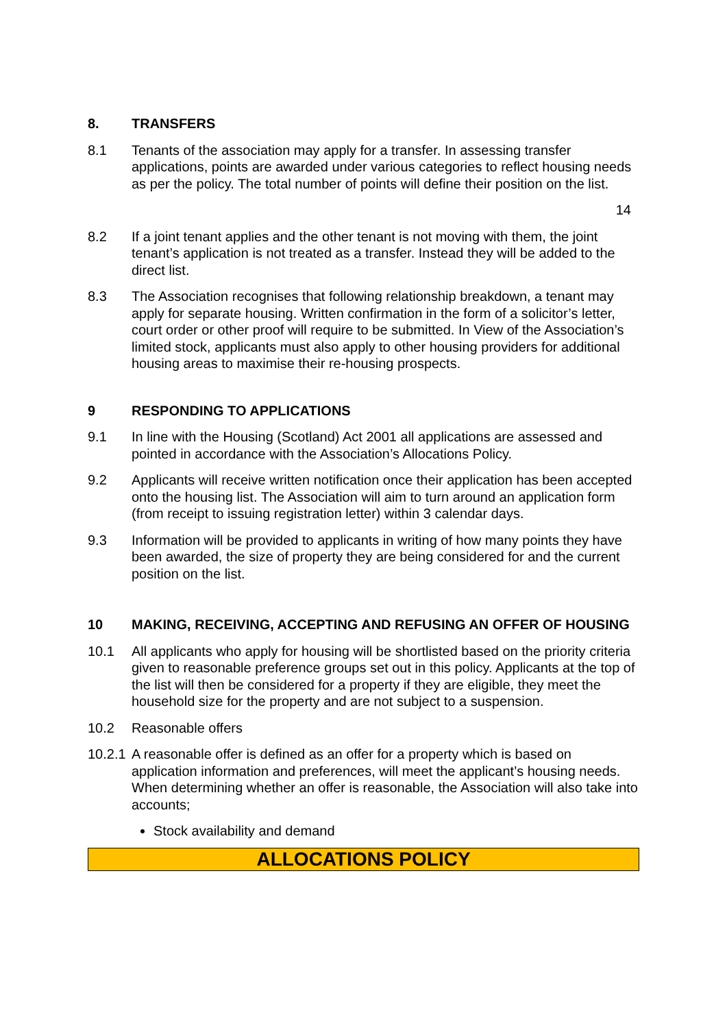8. TRANSFERS
8.1 Tenants of the association may apply for a transfer. In assessing transfer applications, points are awarded under various categories to reflect housing needs as per the policy. The total number of points will define their position on the list.
14
8.2 If a joint tenant applies and the other tenant is not moving with them, the joint tenant’s application is not treated as a transfer. Instead they will be added to the direct list.
8.3 The Association recognises that following relationship breakdown, a tenant may apply for separate housing. Written confirmation in the form of a solicitor’s letter, court order or other proof will require to be submitted. In View of the Association’s limited stock, applicants must also apply to other housing providers for additional housing areas to maximise their re-housing prospects.
9 RESPONDING TO APPLICATIONS
9.1 In line with the Housing (Scotland) Act 2001 all applications are assessed and pointed in accordance with the Association’s Allocations Policy.
9.2 Applicants will receive written notification once their application has been accepted onto the housing list. The Association will aim to turn around an application form (from receipt to issuing registration letter) within 3 calendar days.
9.3 Information will be provided to applicants in writing of how many points they have been awarded, the size of property they are being considered for and the current position on the list.
10 MAKING, RECEIVING, ACCEPTING AND REFUSING AN OFFER OF HOUSING
10.1 All applicants who apply for housing will be shortlisted based on the priority criteria given to reasonable preference groups set out in this policy. Applicants at the top of the list will then be considered for a property if they are eligible, they meet the household size for the property and are not subject to a suspension.
10.2 Reasonable offers
10.2.1 A reasonable offer is defined as an offer for a property which is based on application information and preferences, will meet the applicant’s housing needs. When determining whether an offer is reasonable, the Association will also take into accounts;
Stock availability and demand
ALLOCATIONS POLICY